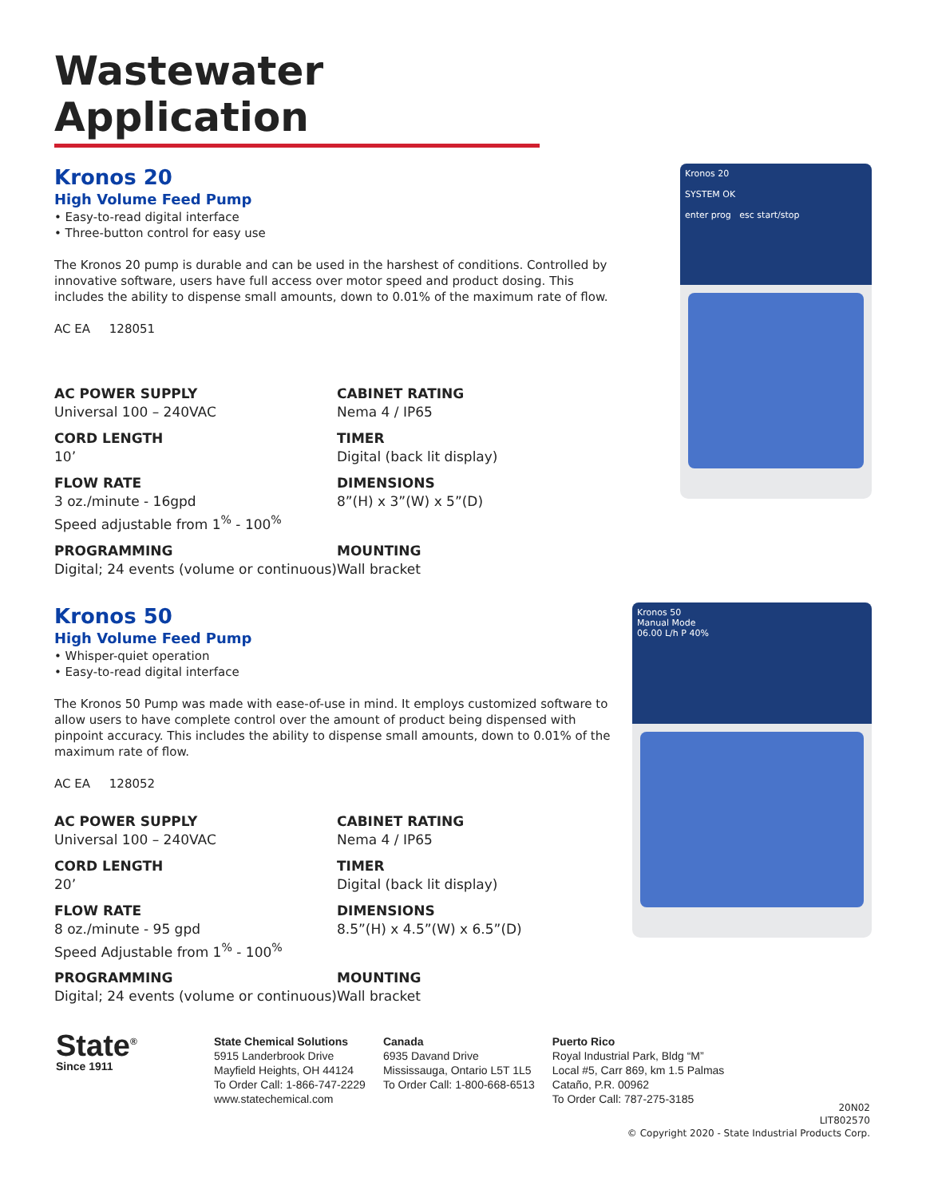Wastewater Application
Kronos 20
High Volume Feed Pump
• Easy-to-read digital interface
• Three-button control for easy use
The Kronos 20 pump is durable and can be used in the harshest of conditions. Controlled by innovative software, users have full access over motor speed and product dosing. This includes the ability to dispense small amounts, down to 0.01% of the maximum rate of flow.
AC EA 128051
AC POWER SUPPLY
Universal 100 – 240VAC
CABINET RATING
Nema 4 / IP65
CORD LENGTH
10’
TIMER
Digital (back lit display)
FLOW RATE
3 oz./minute - 16gpd
Speed adjustable from 1<sup>%</sup> - 100<sup>%</sup>
DIMENSIONS
8”(H) x 3”(W) x 5”(D)
PROGRAMMING
Digital; 24 events (volume or continuous)
MOUNTING
Wall bracket
Kronos 20
SYSTEM OK
enter prog esc start/stop
Kronos 50
High Volume Feed Pump
• Whisper-quiet operation
• Easy-to-read digital interface
The Kronos 50 Pump was made with ease-of-use in mind. It employs customized software to allow users to have complete control over the amount of product being dispensed with pinpoint accuracy. This includes the ability to dispense small amounts, down to 0.01% of the maximum rate of flow.
AC EA 128052
AC POWER SUPPLY
Universal 100 – 240VAC
CABINET RATING
Nema 4 / IP65
CORD LENGTH
20’
TIMER
Digital (back lit display)
FLOW RATE
8 oz./minute - 95 gpd
Speed Adjustable from 1<sup>%</sup> - 100<sup>%</sup>
DIMENSIONS
8.5”(H) x 4.5”(W) x 6.5”(D)
PROGRAMMING
Digital; 24 events (volume or continuous)
MOUNTING
Wall bracket
Kronos 50
Manual Mode
06.00 L/h P 40%
State<sup>®</sup>
Since 1911
State Chemical Solutions
5915 Landerbrook Drive
Mayfield Heights, OH 44124
To Order Call: 1-866-747-2229
www.statechemical.com
Canada
6935 Davand Drive
Mississauga, Ontario L5T 1L5
To Order Call: 1-800-668-6513
Puerto Rico
Royal Industrial Park, Bldg “M”
Local #5, Carr 869, km 1.5 Palmas
Cataño, P.R. 00962
To Order Call: 787-275-3185
20N02
LIT802570
© Copyright 2020 - State Industrial Products Corp.